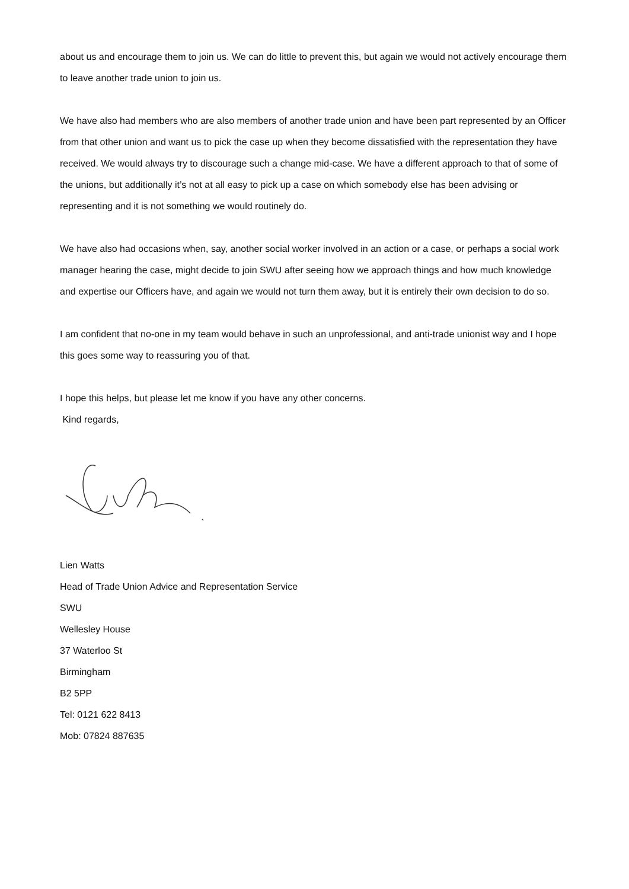about us and encourage them to join us. We can do little to prevent this, but again we would not actively encourage them to leave another trade union to join us.
We have also had members who are also members of another trade union and have been part represented by an Officer from that other union and want us to pick the case up when they become dissatisfied with the representation they have received. We would always try to discourage such a change mid-case. We have a different approach to that of some of the unions, but additionally it’s not at all easy to pick up a case on which somebody else has been advising or representing and it is not something we would routinely do.
We have also had occasions when, say, another social worker involved in an action or a case, or perhaps a social work manager hearing the case, might decide to join SWU after seeing how we approach things and how much knowledge and expertise our Officers have, and again we would not turn them away, but it is entirely their own decision to do so.
I am confident that no-one in my team would behave in such an unprofessional, and anti-trade unionist way and I hope this goes some way to reassuring you of that.
I hope this helps, but please let me know if you have any other concerns.
Kind regards,
Lien Watts
Head of Trade Union Advice and Representation Service
SWU
Wellesley House
37 Waterloo St
Birmingham
B2 5PP
Tel: 0121 622 8413
Mob: 07824 887635